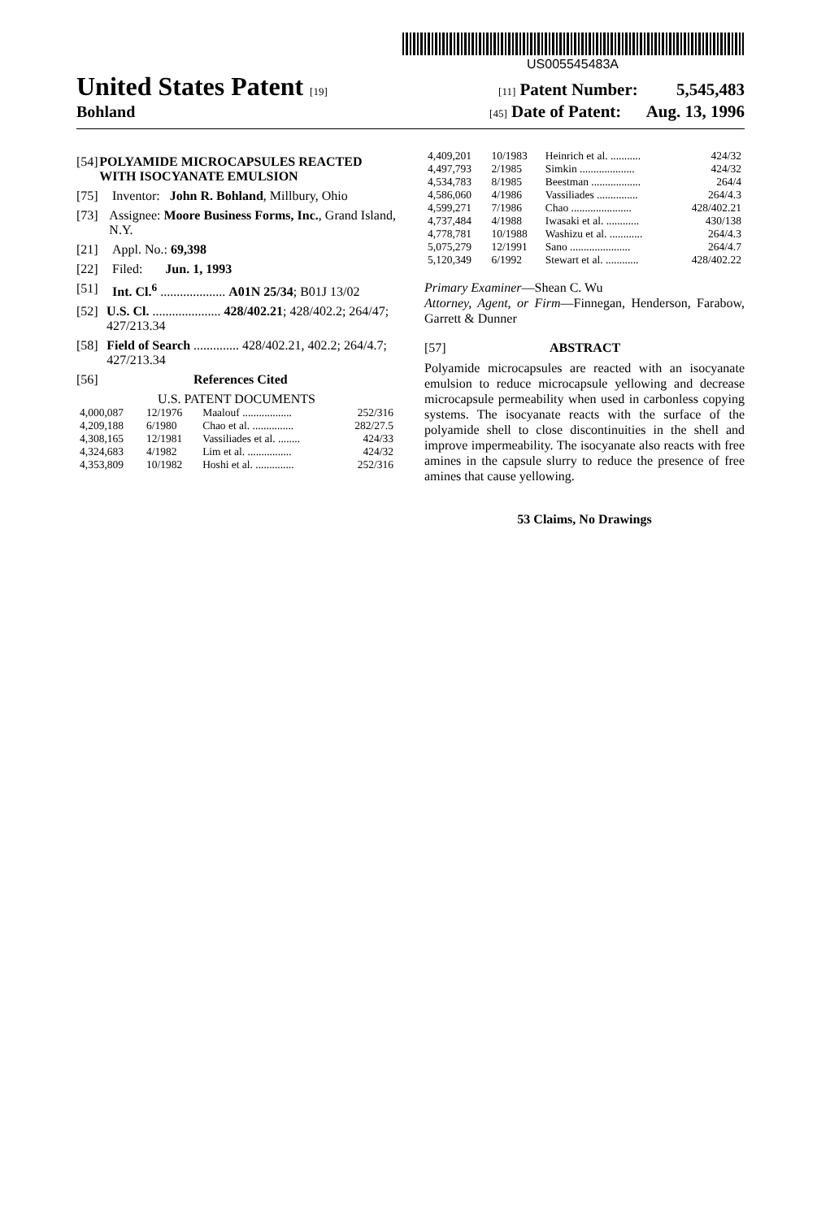US005545483A
United States Patent [19] [11] Patent Number: 5,545,483
Bohland [45] Date of Patent: Aug. 13, 1996
[54] POLYAMIDE MICROCAPSULES REACTED WITH ISOCYANATE EMULSION
[75] Inventor: John R. Bohland, Millbury, Ohio
[73] Assignee: Moore Business Forms, Inc., Grand Island, N.Y.
[21] Appl. No.: 69,398
[22] Filed: Jun. 1, 1993
[51] Int. Cl.<sup>6</sup> .................... A01N 25/34; B01J 13/02
[52] U.S. Cl. ..................... 428/402.21; 428/402.2; 264/47; 427/213.34
[58] Field of Search .............. 428/402.21, 402.2; 264/4.7; 427/213.34
[56] References Cited
U.S. PATENT DOCUMENTS
| 4,000,087 | 12/1976 | Maalouf .................. | 252/316 |
| 4,209,188 | 6/1980 | Chao et al. ............... | 282/27.5 |
| 4,308,165 | 12/1981 | Vassiliades et al. ........ | 424/33 |
| 4,324,683 | 4/1982 | Lim et al. ................ | 424/32 |
| 4,353,809 | 10/1982 | Hoshi et al. .............. | 252/316 |
| 4,409,201 | 10/1983 | Heinrich et al. ........... | 424/32 |
| 4,497,793 | 2/1985 | Simkin .................... | 424/32 |
| 4,534,783 | 8/1985 | Beestman .................. | 264/4 |
| 4,586,060 | 4/1986 | Vassiliades ............... | 264/4.3 |
| 4,599,271 | 7/1986 | Chao ...................... | 428/402.21 |
| 4,737,484 | 4/1988 | Iwasaki et al. ............ | 430/138 |
| 4,778,781 | 10/1988 | Washizu et al. ............ | 264/4.3 |
| 5,075,279 | 12/1991 | Sano ...................... | 264/4.7 |
| 5,120,349 | 6/1992 | Stewart et al. ............ | 428/402.22 |
Primary Examiner—Shean C. Wu
Attorney, Agent, or Firm—Finnegan, Henderson, Farabow, Garrett & Dunner
[57] ABSTRACT
Polyamide microcapsules are reacted with an isocyanate emulsion to reduce microcapsule yellowing and decrease microcapsule permeability when used in carbonless copying systems. The isocyanate reacts with the surface of the polyamide shell to close discontinuities in the shell and improve impermeability. The isocyanate also reacts with free amines in the capsule slurry to reduce the presence of free amines that cause yellowing.
53 Claims, No Drawings